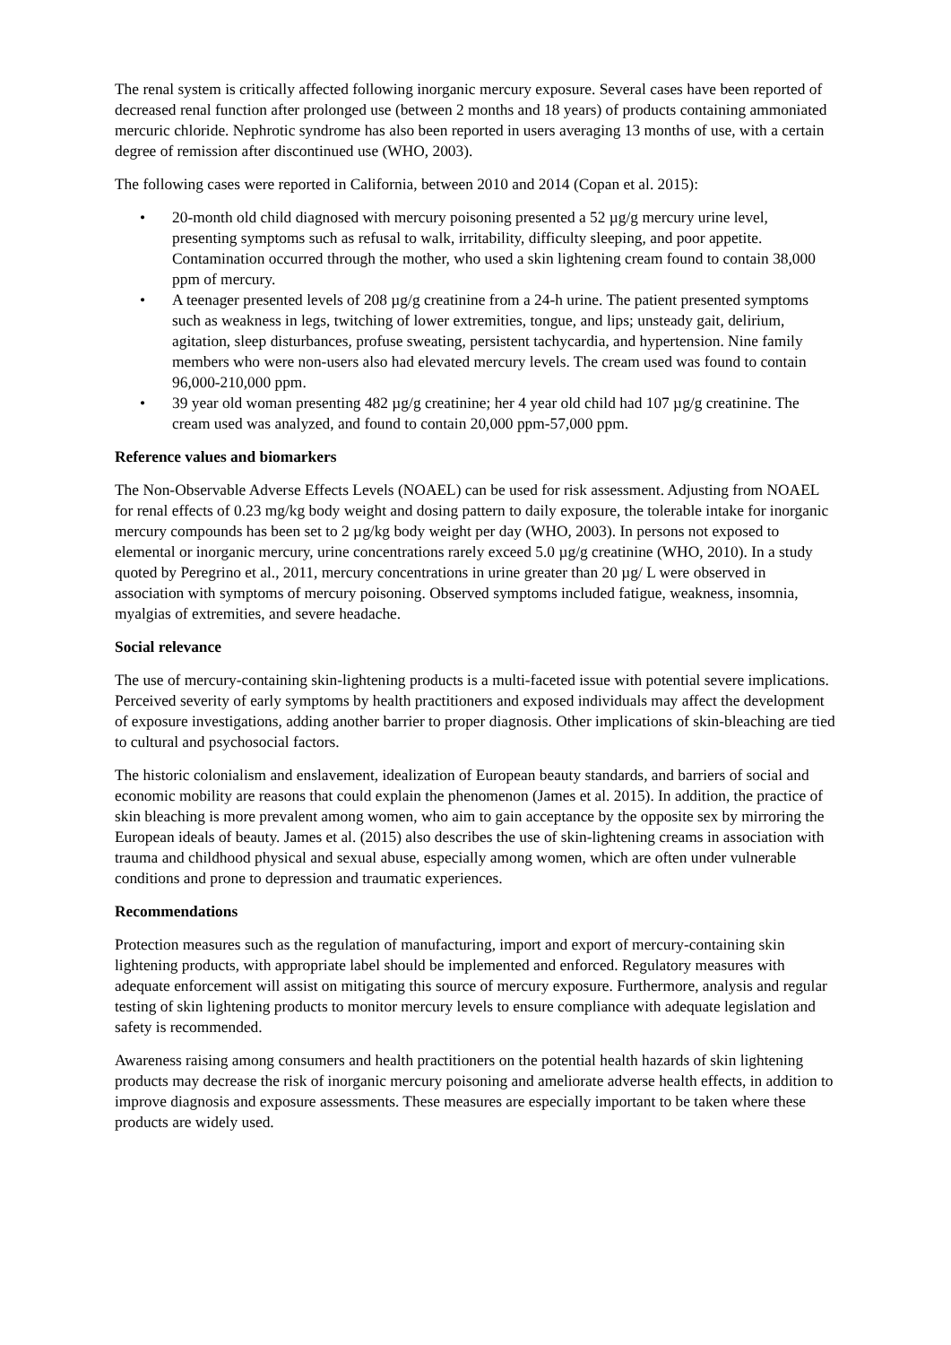The renal system is critically affected following inorganic mercury exposure. Several cases have been reported of decreased renal function after prolonged use (between 2 months and 18 years) of products containing ammoniated mercuric chloride. Nephrotic syndrome has also been reported in users averaging 13 months of use, with a certain degree of remission after discontinued use (WHO, 2003).
The following cases were reported in California, between 2010 and 2014 (Copan et al. 2015):
• 20-month old child diagnosed with mercury poisoning presented a 52 µg/g mercury urine level, presenting symptoms such as refusal to walk, irritability, difficulty sleeping, and poor appetite. Contamination occurred through the mother, who used a skin lightening cream found to contain 38,000 ppm of mercury.
• A teenager presented levels of 208 µg/g creatinine from a 24-h urine. The patient presented symptoms such as weakness in legs, twitching of lower extremities, tongue, and lips; unsteady gait, delirium, agitation, sleep disturbances, profuse sweating, persistent tachycardia, and hypertension. Nine family members who were non-users also had elevated mercury levels. The cream used was found to contain 96,000-210,000 ppm.
• 39 year old woman presenting 482 µg/g creatinine; her 4 year old child had 107 µg/g creatinine. The cream used was analyzed, and found to contain 20,000 ppm-57,000 ppm.
Reference values and biomarkers
The Non-Observable Adverse Effects Levels (NOAEL) can be used for risk assessment. Adjusting from NOAEL for renal effects of 0.23 mg/kg body weight and dosing pattern to daily exposure, the tolerable intake for inorganic mercury compounds has been set to 2 µg/kg body weight per day (WHO, 2003). In persons not exposed to elemental or inorganic mercury, urine concentrations rarely exceed 5.0 µg/g creatinine (WHO, 2010). In a study quoted by Peregrino et al., 2011, mercury concentrations in urine greater than 20 µg/ L were observed in association with symptoms of mercury poisoning. Observed symptoms included fatigue, weakness, insomnia, myalgias of extremities, and severe headache.
Social relevance
The use of mercury-containing skin-lightening products is a multi-faceted issue with potential severe implications. Perceived severity of early symptoms by health practitioners and exposed individuals may affect the development of exposure investigations, adding another barrier to proper diagnosis. Other implications of skin-bleaching are tied to cultural and psychosocial factors.
The historic colonialism and enslavement, idealization of European beauty standards, and barriers of social and economic mobility are reasons that could explain the phenomenon (James et al. 2015). In addition, the practice of skin bleaching is more prevalent among women, who aim to gain acceptance by the opposite sex by mirroring the European ideals of beauty. James et al. (2015) also describes the use of skin-lightening creams in association with trauma and childhood physical and sexual abuse, especially among women, which are often under vulnerable conditions and prone to depression and traumatic experiences.
Recommendations
Protection measures such as the regulation of manufacturing, import and export of mercury-containing skin lightening products, with appropriate label should be implemented and enforced. Regulatory measures with adequate enforcement will assist on mitigating this source of mercury exposure. Furthermore, analysis and regular testing of skin lightening products to monitor mercury levels to ensure compliance with adequate legislation and safety is recommended.
Awareness raising among consumers and health practitioners on the potential health hazards of skin lightening products may decrease the risk of inorganic mercury poisoning and ameliorate adverse health effects, in addition to improve diagnosis and exposure assessments. These measures are especially important to be taken where these products are widely used.